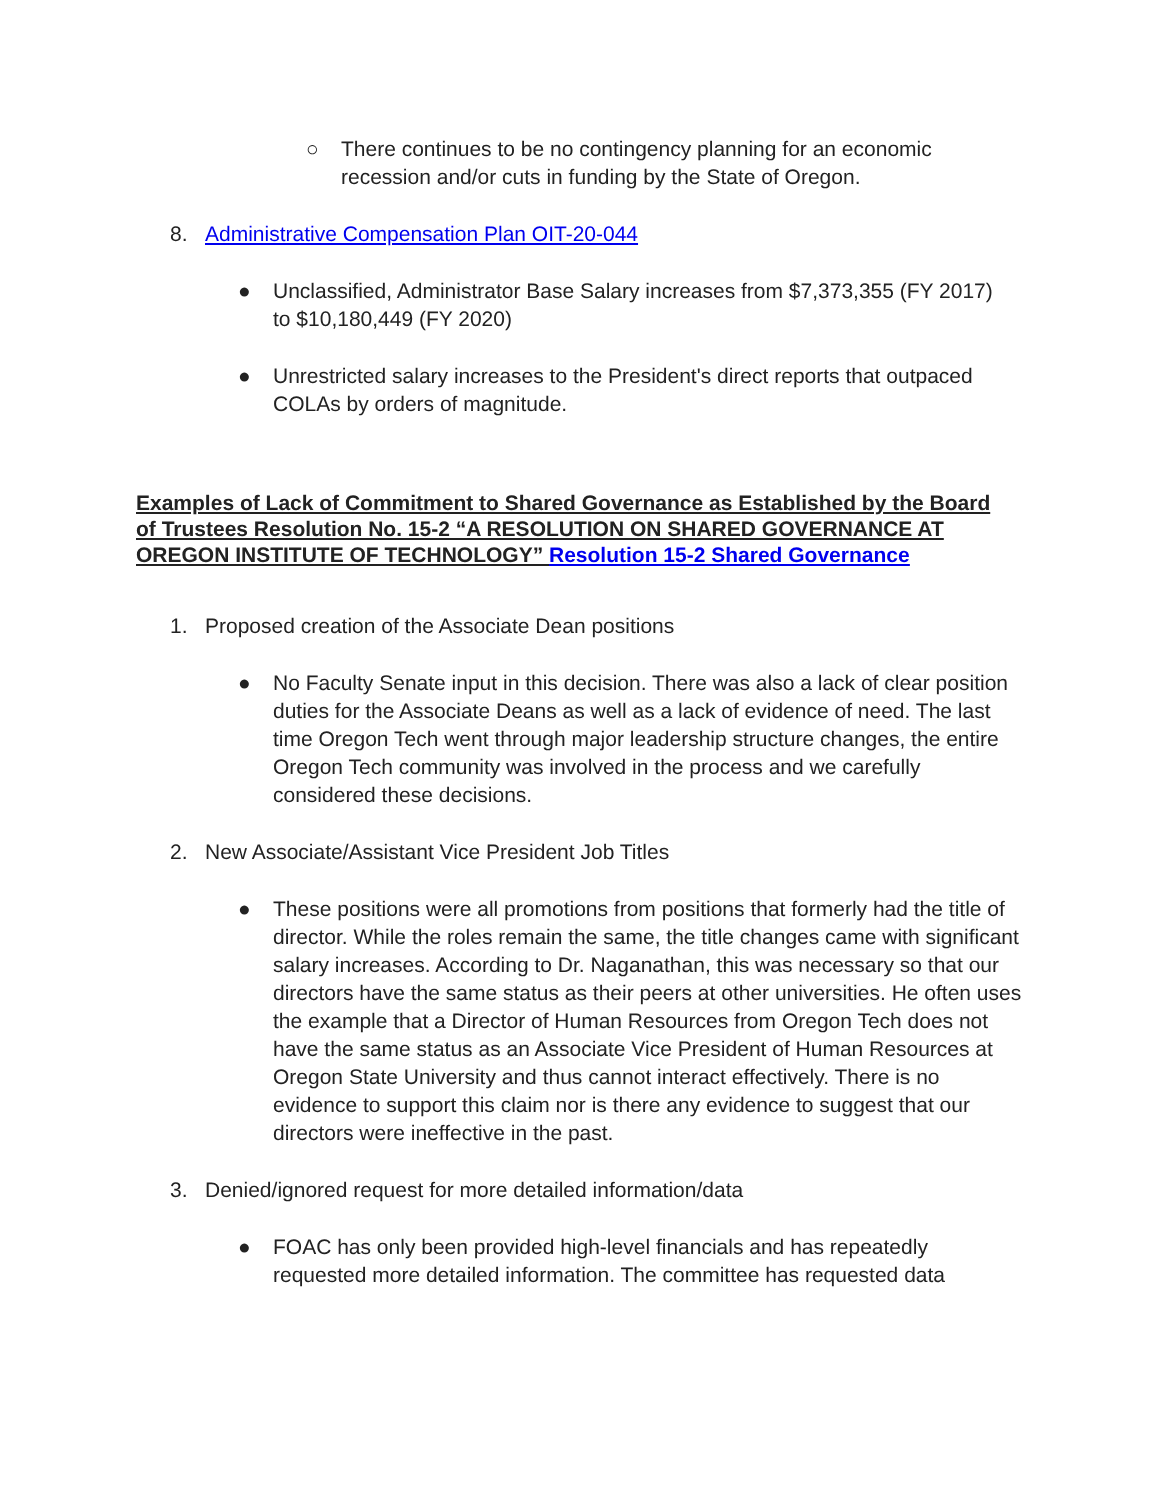○ There continues to be no contingency planning for an economic recession and/or cuts in funding by the State of Oregon.
8. Administrative Compensation Plan OIT-20-044
● Unclassified, Administrator Base Salary increases from $7,373,355 (FY 2017) to $10,180,449 (FY 2020)
● Unrestricted salary increases to the President's direct reports that outpaced COLAs by orders of magnitude.
Examples of Lack of Commitment to Shared Governance as Established by the Board of Trustees Resolution No. 15-2 “A RESOLUTION ON SHARED GOVERNANCE AT OREGON INSTITUTE OF TECHNOLOGY” Resolution 15-2 Shared Governance
1. Proposed creation of the Associate Dean positions
● No Faculty Senate input in this decision. There was also a lack of clear position duties for the Associate Deans as well as a lack of evidence of need. The last time Oregon Tech went through major leadership structure changes, the entire Oregon Tech community was involved in the process and we carefully considered these decisions.
2. New Associate/Assistant Vice President Job Titles
● These positions were all promotions from positions that formerly had the title of director. While the roles remain the same, the title changes came with significant salary increases. According to Dr. Naganathan, this was necessary so that our directors have the same status as their peers at other universities. He often uses the example that a Director of Human Resources from Oregon Tech does not have the same status as an Associate Vice President of Human Resources at Oregon State University and thus cannot interact effectively. There is no evidence to support this claim nor is there any evidence to suggest that our directors were ineffective in the past.
3. Denied/ignored request for more detailed information/data
● FOAC has only been provided high-level financials and has repeatedly requested more detailed information. The committee has requested data